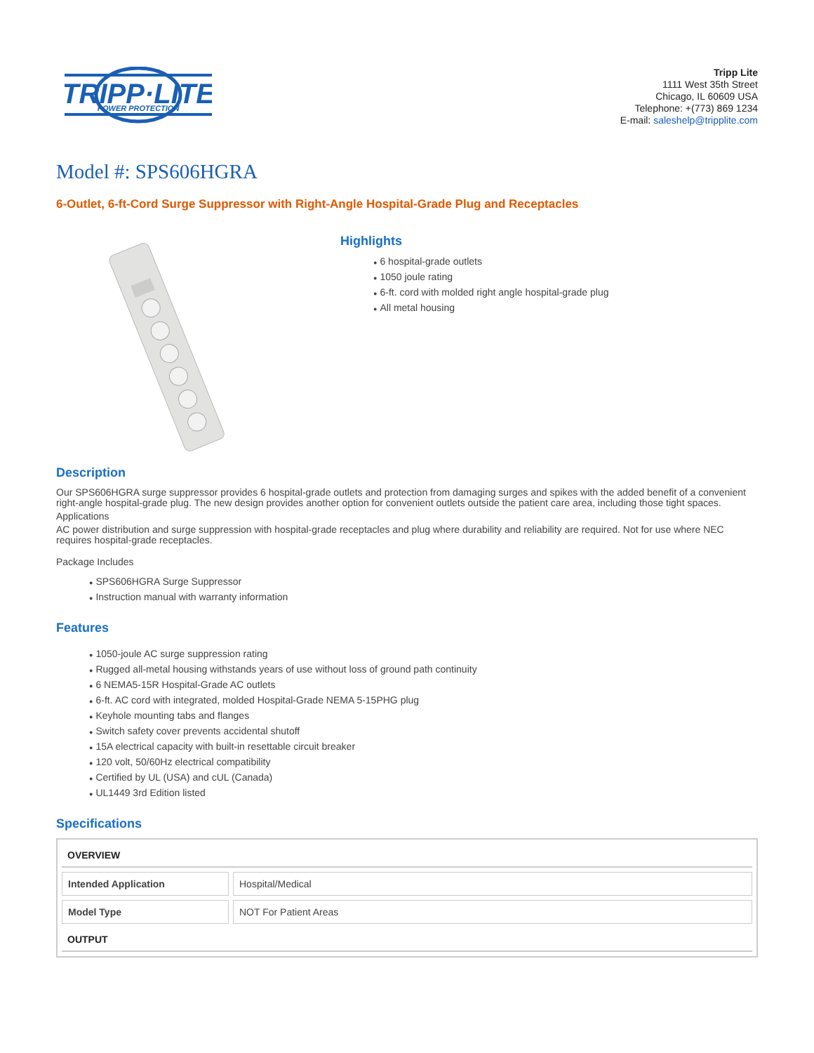TRIPP·LITE
POWER PROTECTION
Tripp Lite
1111 West 35th Street
Chicago, IL 60609 USA
Telephone: +(773) 869 1234
E-mail: saleshelp@tripplite.com
Model #: SPS606HGRA
6-Outlet, 6-ft-Cord Surge Suppressor with Right-Angle Hospital-Grade Plug and Receptacles
Highlights
● 6 hospital-grade outlets
● 1050 joule rating
● 6-ft. cord with molded right angle hospital-grade plug
● All metal housing
Description
Our SPS606HGRA surge suppressor provides 6 hospital-grade outlets and protection from damaging surges and spikes with the added benefit of a convenient right-angle hospital-grade plug. The new design provides another option for convenient outlets outside the patient care area, including those tight spaces.
Applications
AC power distribution and surge suppression with hospital-grade receptacles and plug where durability and reliability are required. Not for use where NEC requires hospital-grade receptacles.
Package Includes
● SPS606HGRA Surge Suppressor
● Instruction manual with warranty information
Features
● 1050-joule AC surge suppression rating
● Rugged all-metal housing withstands years of use without loss of ground path continuity
● 6 NEMA5-15R Hospital-Grade AC outlets
● 6-ft. AC cord with integrated, molded Hospital-Grade NEMA 5-15PHG plug
● Keyhole mounting tabs and flanges
● Switch safety cover prevents accidental shutoff
● 15A electrical capacity with built-in resettable circuit breaker
● 120 volt, 50/60Hz electrical compatibility
● Certified by UL (USA) and cUL (Canada)
● UL1449 3rd Edition listed
Specifications
| OVERVIEW | |
| --- | --- |
| Intended Application | Hospital/Medical |
| Model Type | NOT For Patient Areas |
| OUTPUT | |